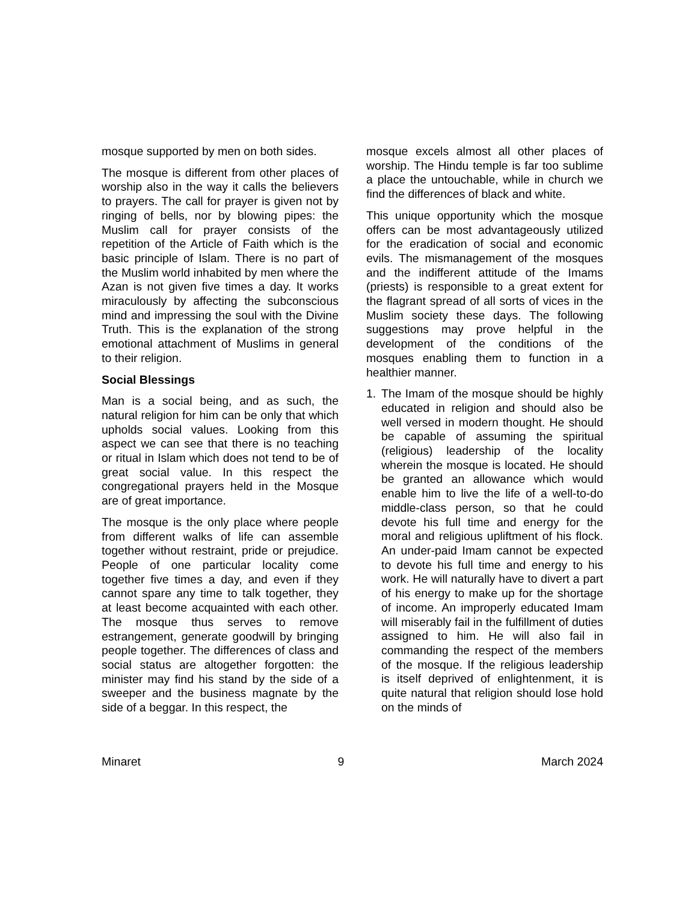mosque supported by men on both sides.
The mosque is different from other places of worship also in the way it calls the believers to prayers. The call for prayer is given not by ringing of bells, nor by blowing pipes: the Muslim call for prayer consists of the repetition of the Article of Faith which is the basic principle of Islam. There is no part of the Muslim world inhabited by men where the Azan is not given five times a day. It works miraculously by affecting the subconscious mind and impressing the soul with the Divine Truth. This is the explanation of the strong emotional attachment of Muslims in general to their religion.
Social Blessings
Man is a social being, and as such, the natural religion for him can be only that which upholds social values. Looking from this aspect we can see that there is no teaching or ritual in Islam which does not tend to be of great social value. In this respect the congregational prayers held in the Mosque are of great importance.
The mosque is the only place where people from different walks of life can assemble together without restraint, pride or prejudice. People of one particular locality come together five times a day, and even if they cannot spare any time to talk together, they at least become acquainted with each other. The mosque thus serves to remove estrangement, generate goodwill by bringing people together. The differences of class and social status are altogether forgotten: the minister may find his stand by the side of a sweeper and the business magnate by the side of a beggar. In this respect, the
mosque excels almost all other places of worship. The Hindu temple is far too sublime a place the untouchable, while in church we find the differences of black and white.
This unique opportunity which the mosque offers can be most advantageously utilized for the eradication of social and economic evils. The mismanagement of the mosques and the indifferent attitude of the Imams (priests) is responsible to a great extent for the flagrant spread of all sorts of vices in the Muslim society these days. The following suggestions may prove helpful in the development of the conditions of the mosques enabling them to function in a healthier manner.
1. The Imam of the mosque should be highly educated in religion and should also be well versed in modern thought. He should be capable of assuming the spiritual (religious) leadership of the locality wherein the mosque is located. He should be granted an allowance which would enable him to live the life of a well-to-do middle-class person, so that he could devote his full time and energy for the moral and religious upliftment of his flock. An under-paid Imam cannot be expected to devote his full time and energy to his work. He will naturally have to divert a part of his energy to make up for the shortage of income. An improperly educated Imam will miserably fail in the fulfillment of duties assigned to him. He will also fail in commanding the respect of the members of the mosque. If the religious leadership is itself deprived of enlightenment, it is quite natural that religion should lose hold on the minds of
Minaret 9 March 2024